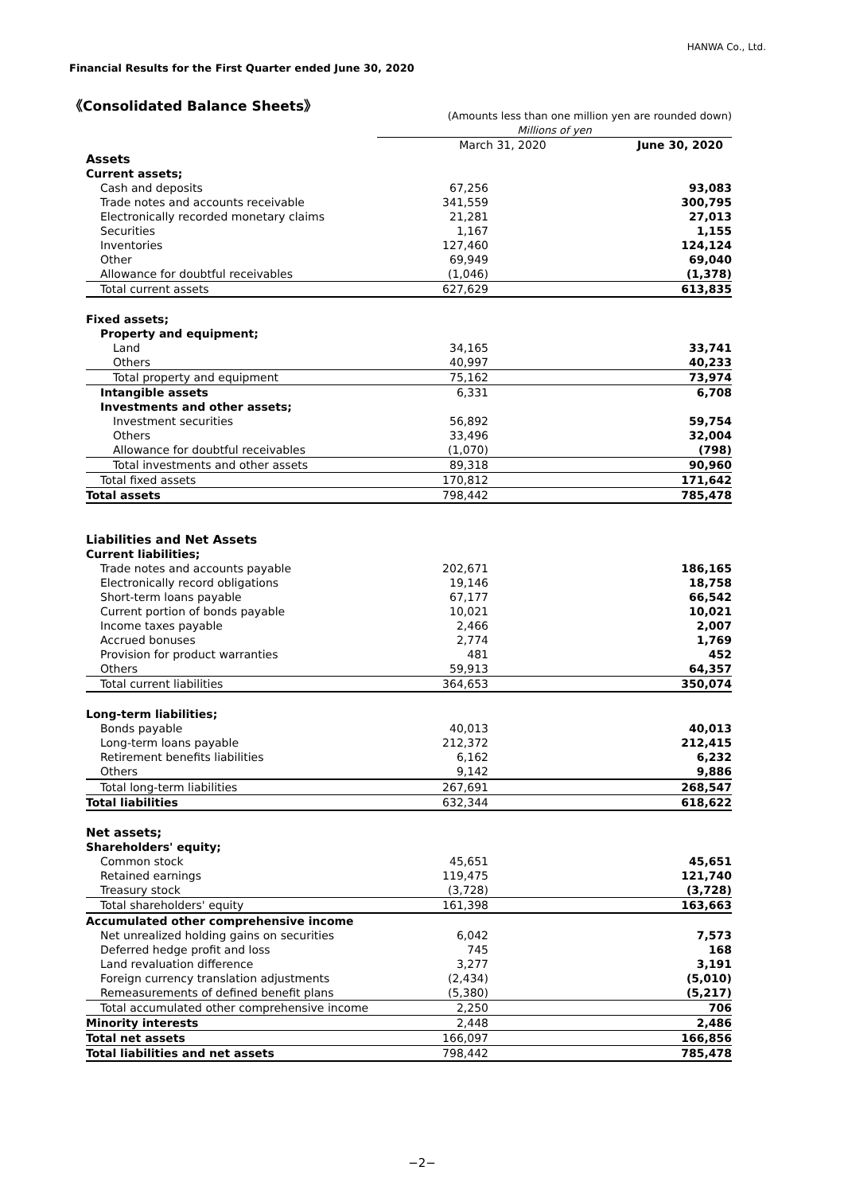HANWA Co., Ltd.
Financial Results for the First Quarter ended June 30, 2020
《Consolidated Balance Sheets》
| | (Amounts less than one million yen are rounded down) | |
| | Millions of yen | |
| | March 31, 2020 | June 30, 2020 |
| Assets | | |
| Current assets; | | |
| Cash and deposits | 67,256 | 93,083 |
| Trade notes and accounts receivable | 341,559 | 300,795 |
| Electronically recorded monetary claims | 21,281 | 27,013 |
| Securities | 1,167 | 1,155 |
| Inventories | 127,460 | 124,124 |
| Other | 69,949 | 69,040 |
| Allowance for doubtful receivables | (1,046) | (1,378) |
| Total current assets | 627,629 | 613,835 |
| Fixed assets; | | |
| Property and equipment; | | |
| Land | 34,165 | 33,741 |
| Others | 40,997 | 40,233 |
| Total property and equipment | 75,162 | 73,974 |
| Intangible assets | 6,331 | 6,708 |
| Investments and other assets; | | |
| Investment securities | 56,892 | 59,754 |
| Others | 33,496 | 32,004 |
| Allowance for doubtful receivables | (1,070) | (798) |
| Total investments and other assets | 89,318 | 90,960 |
| Total fixed assets | 170,812 | 171,642 |
| Total assets | 798,442 | 785,478 |
| Liabilities and Net Assets | | |
| Current liabilities; | | |
| Trade notes and accounts payable | 202,671 | 186,165 |
| Electronically record obligations | 19,146 | 18,758 |
| Short-term loans payable | 67,177 | 66,542 |
| Current portion of bonds payable | 10,021 | 10,021 |
| Income taxes payable | 2,466 | 2,007 |
| Accrued bonuses | 2,774 | 1,769 |
| Provision for product warranties | 481 | 452 |
| Others | 59,913 | 64,357 |
| Total current liabilities | 364,653 | 350,074 |
| Long-term liabilities; | | |
| Bonds payable | 40,013 | 40,013 |
| Long-term loans payable | 212,372 | 212,415 |
| Retirement benefits liabilities | 6,162 | 6,232 |
| Others | 9,142 | 9,886 |
| Total long-term liabilities | 267,691 | 268,547 |
| Total liabilities | 632,344 | 618,622 |
| Net assets; | | |
| Shareholders' equity; | | |
| Common stock | 45,651 | 45,651 |
| Retained earnings | 119,475 | 121,740 |
| Treasury stock | (3,728) | (3,728) |
| Total shareholders' equity | 161,398 | 163,663 |
| Accumulated other comprehensive income | | |
| Net unrealized holding gains on securities | 6,042 | 7,573 |
| Deferred hedge profit and loss | 745 | 168 |
| Land revaluation difference | 3,277 | 3,191 |
| Foreign currency translation adjustments | (2,434) | (5,010) |
| Remeasurements of defined benefit plans | (5,380) | (5,217) |
| Total accumulated other comprehensive income | 2,250 | 706 |
| Minority interests | 2,448 | 2,486 |
| Total net assets | 166,097 | 166,856 |
| Total liabilities and net assets | 798,442 | 785,478 |
−2−